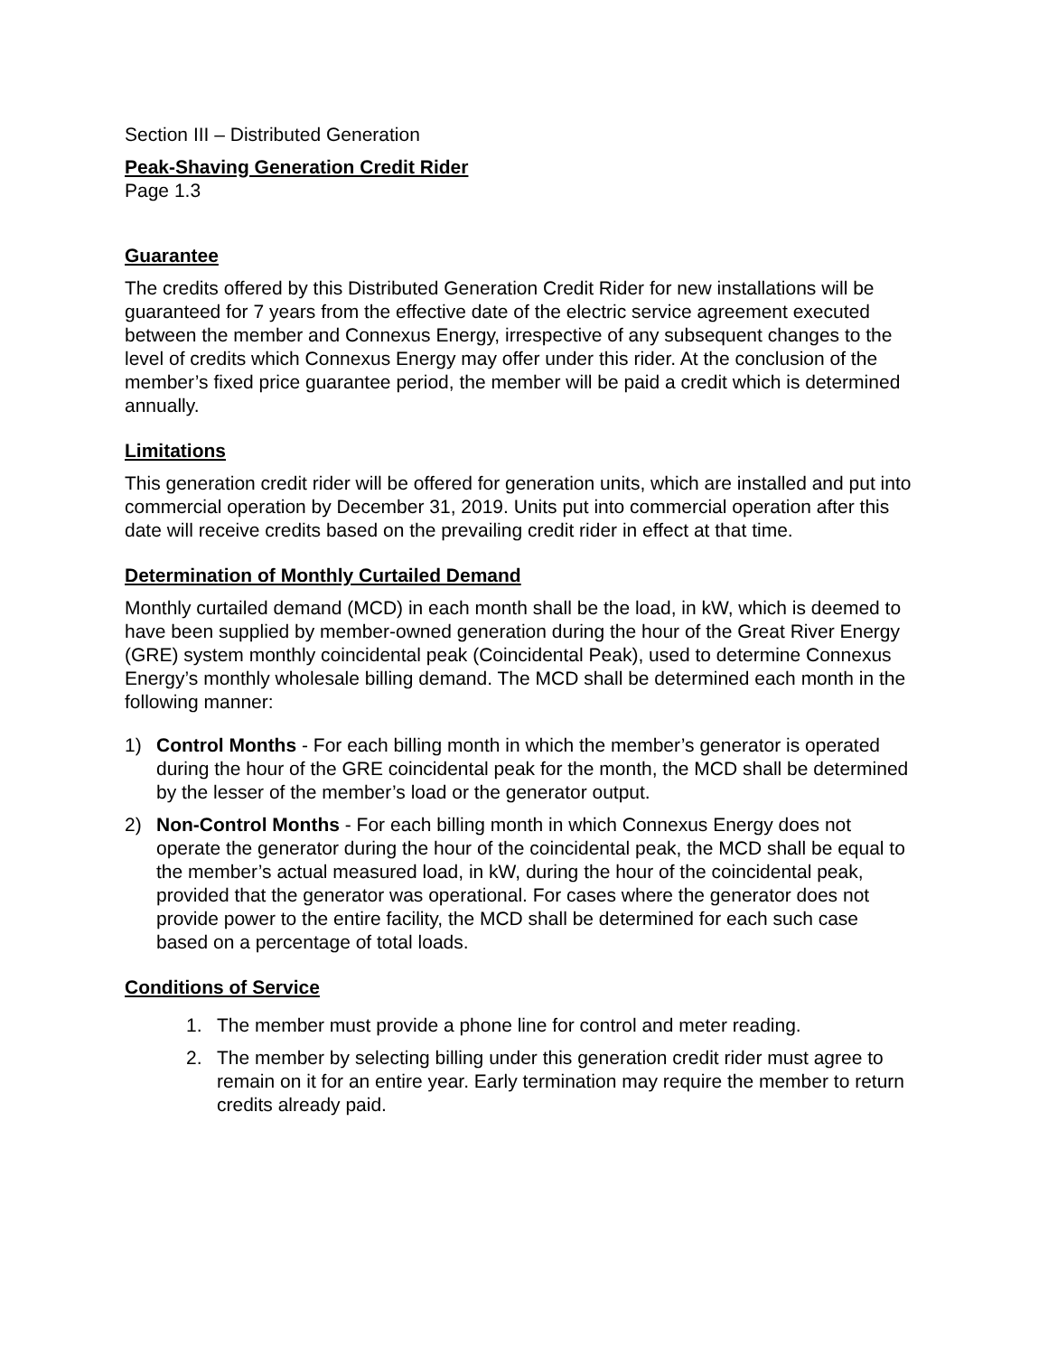Section III – Distributed Generation
Peak-Shaving Generation Credit Rider
Page 1.3
Guarantee
The credits offered by this Distributed Generation Credit Rider for new installations will be guaranteed for 7 years from the effective date of the electric service agreement executed between the member and Connexus Energy, irrespective of any subsequent changes to the level of credits which Connexus Energy may offer under this rider. At the conclusion of the member’s fixed price guarantee period, the member will be paid a credit which is determined annually.
Limitations
This generation credit rider will be offered for generation units, which are installed and put into commercial operation by December 31, 2019. Units put into commercial operation after this date will receive credits based on the prevailing credit rider in effect at that time.
Determination of Monthly Curtailed Demand
Monthly curtailed demand (MCD) in each month shall be the load, in kW, which is deemed to have been supplied by member-owned generation during the hour of the Great River Energy (GRE) system monthly coincidental peak (Coincidental Peak), used to determine Connexus Energy’s monthly wholesale billing demand. The MCD shall be determined each month in the following manner:
1) Control Months - For each billing month in which the member’s generator is operated during the hour of the GRE coincidental peak for the month, the MCD shall be determined by the lesser of the member’s load or the generator output.
2) Non-Control Months - For each billing month in which Connexus Energy does not operate the generator during the hour of the coincidental peak, the MCD shall be equal to the member’s actual measured load, in kW, during the hour of the coincidental peak, provided that the generator was operational. For cases where the generator does not provide power to the entire facility, the MCD shall be determined for each such case based on a percentage of total loads.
Conditions of Service
1. The member must provide a phone line for control and meter reading.
2. The member by selecting billing under this generation credit rider must agree to remain on it for an entire year. Early termination may require the member to return credits already paid.